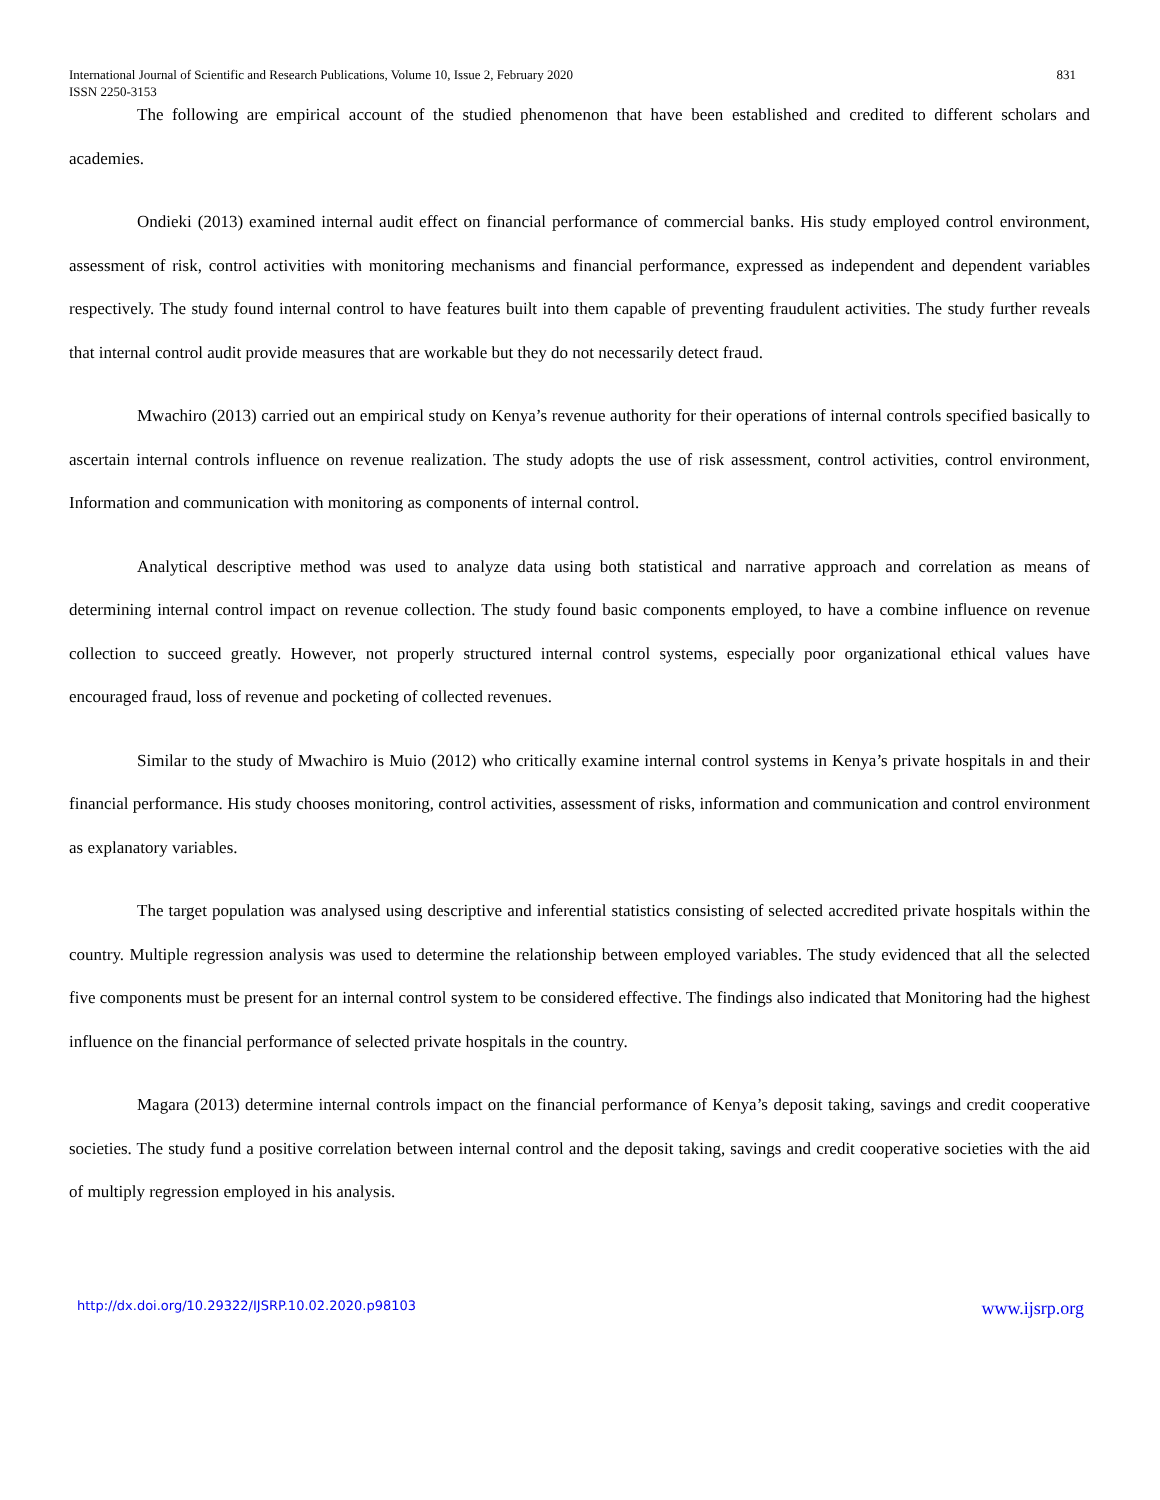International Journal of Scientific and Research Publications, Volume 10, Issue 2, February 2020
ISSN 2250-3153 831
The following are empirical account of the studied phenomenon that have been established and credited to different scholars and academies.
Ondieki (2013) examined internal audit effect on financial performance of commercial banks. His study employed control environment, assessment of risk, control activities with monitoring mechanisms and financial performance, expressed as independent and dependent variables respectively. The study found internal control to have features built into them capable of preventing fraudulent activities. The study further reveals that internal control audit provide measures that are workable but they do not necessarily detect fraud.
Mwachiro (2013) carried out an empirical study on Kenya’s revenue authority for their operations of internal controls specified basically to ascertain internal controls influence on revenue realization. The study adopts the use of risk assessment, control activities, control environment, Information and communication with monitoring as components of internal control.
Analytical descriptive method was used to analyze data using both statistical and narrative approach and correlation as means of determining internal control impact on revenue collection. The study found basic components employed, to have a combine influence on revenue collection to succeed greatly. However, not properly structured internal control systems, especially poor organizational ethical values have encouraged fraud, loss of revenue and pocketing of collected revenues.
Similar to the study of Mwachiro is Muio (2012) who critically examine internal control systems in Kenya’s private hospitals in and their financial performance. His study chooses monitoring, control activities, assessment of risks, information and communication and control environment as explanatory variables.
The target population was analysed using descriptive and inferential statistics consisting of selected accredited private hospitals within the country. Multiple regression analysis was used to determine the relationship between employed variables. The study evidenced that all the selected five components must be present for an internal control system to be considered effective. The findings also indicated that Monitoring had the highest influence on the financial performance of selected private hospitals in the country.
Magara (2013) determine internal controls impact on the financial performance of Kenya’s deposit taking, savings and credit cooperative societies. The study fund a positive correlation between internal control and the deposit taking, savings and credit cooperative societies with the aid of multiply regression employed in his analysis.
http://dx.doi.org/10.29322/IJSRP.10.02.2020.p98103 www.ijsrp.org